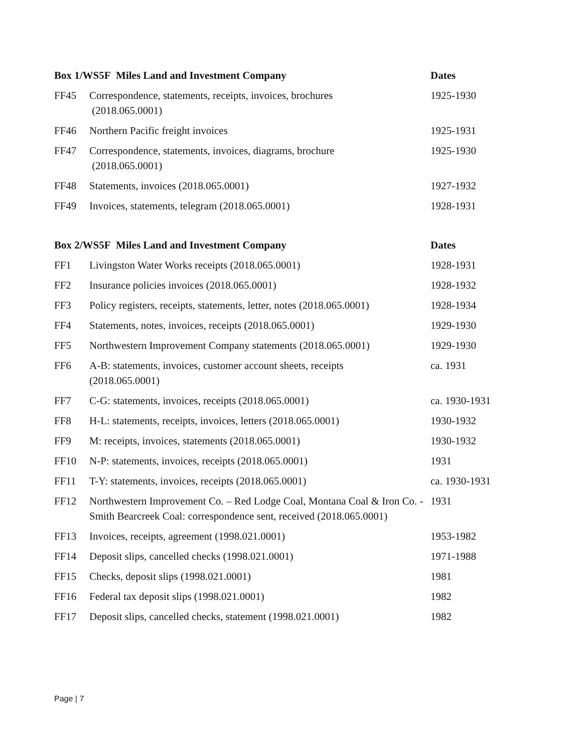| Box 1/WS5F Miles Land and Investment Company | | Dates |
| --- | --- | --- |
| FF45 | Correspondence, statements, receipts, invoices, brochures (2018.065.0001) | 1925-1930 |
| FF46 | Northern Pacific freight invoices | 1925-1931 |
| FF47 | Correspondence, statements, invoices, diagrams, brochure (2018.065.0001) | 1925-1930 |
| FF48 | Statements, invoices (2018.065.0001) | 1927-1932 |
| FF49 | Invoices, statements, telegram (2018.065.0001) | 1928-1931 |
| Box 2/WS5F Miles Land and Investment Company | | Dates |
| --- | --- | --- |
| FF1 | Livingston Water Works receipts (2018.065.0001) | 1928-1931 |
| FF2 | Insurance policies invoices (2018.065.0001) | 1928-1932 |
| FF3 | Policy registers, receipts, statements, letter, notes (2018.065.0001) | 1928-1934 |
| FF4 | Statements, notes, invoices, receipts (2018.065.0001) | 1929-1930 |
| FF5 | Northwestern Improvement Company statements (2018.065.0001) | 1929-1930 |
| FF6 | A-B: statements, invoices, customer account sheets, receipts (2018.065.0001) | ca. 1931 |
| FF7 | C-G: statements, invoices, receipts (2018.065.0001) | ca. 1930-1931 |
| FF8 | H-L: statements, receipts, invoices, letters (2018.065.0001) | 1930-1932 |
| FF9 | M: receipts, invoices, statements (2018.065.0001) | 1930-1932 |
| FF10 | N-P: statements, invoices, receipts (2018.065.0001) | 1931 |
| FF11 | T-Y: statements, invoices, receipts (2018.065.0001) | ca. 1930-1931 |
| FF12 | Northwestern Improvement Co. – Red Lodge Coal, Montana Coal & Iron Co. - Smith Bearcreek Coal: correspondence sent, received (2018.065.0001) | 1931 |
| FF13 | Invoices, receipts, agreement (1998.021.0001) | 1953-1982 |
| FF14 | Deposit slips, cancelled checks (1998.021.0001) | 1971-1988 |
| FF15 | Checks, deposit slips (1998.021.0001) | 1981 |
| FF16 | Federal tax deposit slips (1998.021.0001) | 1982 |
| FF17 | Deposit slips, cancelled checks, statement (1998.021.0001) | 1982 |
Page | 7